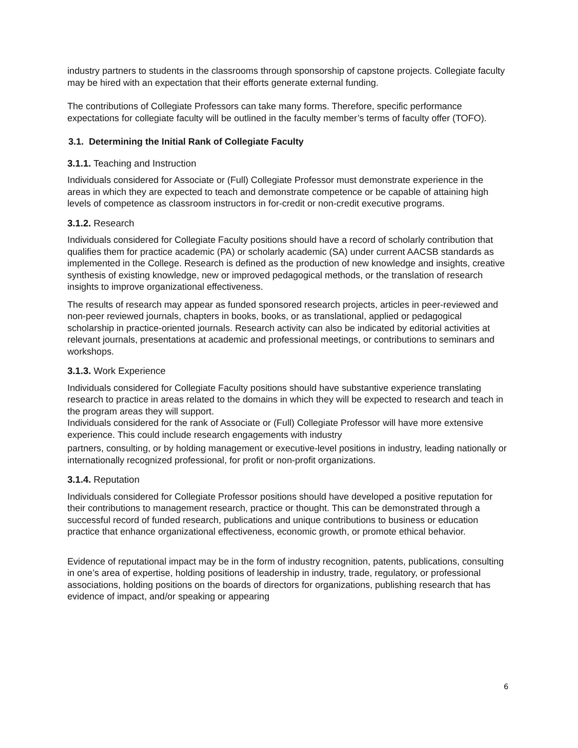industry partners to students in the classrooms through sponsorship of capstone projects. Collegiate faculty may be hired with an expectation that their efforts generate external funding.
The contributions of Collegiate Professors can take many forms. Therefore, specific performance expectations for collegiate faculty will be outlined in the faculty member’s terms of faculty offer (TOFO).
3.1. Determining the Initial Rank of Collegiate Faculty
3.1.1. Teaching and Instruction
Individuals considered for Associate or (Full) Collegiate Professor must demonstrate experience in the areas in which they are expected to teach and demonstrate competence or be capable of attaining high levels of competence as classroom instructors in for-credit or non-credit executive programs.
3.1.2. Research
Individuals considered for Collegiate Faculty positions should have a record of scholarly contribution that qualifies them for practice academic (PA) or scholarly academic (SA) under current AACSB standards as implemented in the College. Research is defined as the production of new knowledge and insights, creative synthesis of existing knowledge, new or improved pedagogical methods, or the translation of research insights to improve organizational effectiveness.
The results of research may appear as funded sponsored research projects, articles in peer-reviewed and non-peer reviewed journals, chapters in books, books, or as translational, applied or pedagogical scholarship in practice-oriented journals. Research activity can also be indicated by editorial activities at relevant journals, presentations at academic and professional meetings, or contributions to seminars and workshops.
3.1.3. Work Experience
Individuals considered for Collegiate Faculty positions should have substantive experience translating research to practice in areas related to the domains in which they will be expected to research and teach in the program areas they will support.
Individuals considered for the rank of Associate or (Full) Collegiate Professor will have more extensive experience. This could include research engagements with industry
partners, consulting, or by holding management or executive-level positions in industry, leading nationally or internationally recognized professional, for profit or non-profit organizations.
3.1.4. Reputation
Individuals considered for Collegiate Professor positions should have developed a positive reputation for their contributions to management research, practice or thought. This can be demonstrated through a successful record of funded research, publications and unique contributions to business or education practice that enhance organizational effectiveness, economic growth, or promote ethical behavior.
Evidence of reputational impact may be in the form of industry recognition, patents, publications, consulting in one’s area of expertise, holding positions of leadership in industry, trade, regulatory, or professional associations, holding positions on the boards of directors for organizations, publishing research that has evidence of impact, and/or speaking or appearing
6